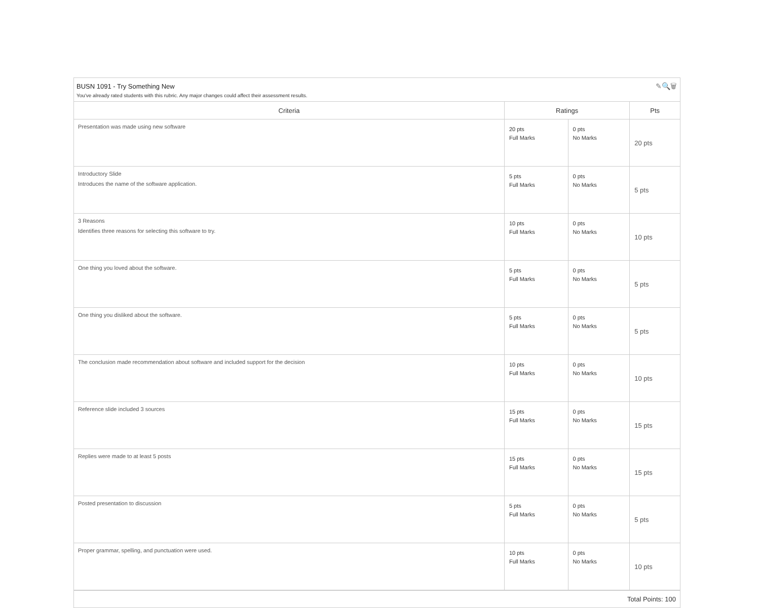BUSN 1091 - Try Something New
You've already rated students with this rubric. Any major changes could affect their assessment results.
✎🔍🗑
| Criteria | Ratings | | Pts |
| --- | --- | --- | --- |
| Presentation was made using new software | 20 pts Full Marks | 0 pts No Marks | 20 pts |
| Introductory Slide Introduces the name of the software application. | 5 pts Full Marks | 0 pts No Marks | 5 pts |
| 3 Reasons Identifies three reasons for selecting this software to try. | 10 pts Full Marks | 0 pts No Marks | 10 pts |
| One thing you loved about the software. | 5 pts Full Marks | 0 pts No Marks | 5 pts |
| One thing you disliked about the software. | 5 pts Full Marks | 0 pts No Marks | 5 pts |
| The conclusion made recommendation about software and included support for the decision | 10 pts Full Marks | 0 pts No Marks | 10 pts |
| Reference slide included 3 sources | 15 pts Full Marks | 0 pts No Marks | 15 pts |
| Replies were made to at least 5 posts | 15 pts Full Marks | 0 pts No Marks | 15 pts |
| Posted presentation to discussion | 5 pts Full Marks | 0 pts No Marks | 5 pts |
| Proper grammar, spelling, and punctuation were used. | 10 pts Full Marks | 0 pts No Marks | 10 pts |
Total Points: 100